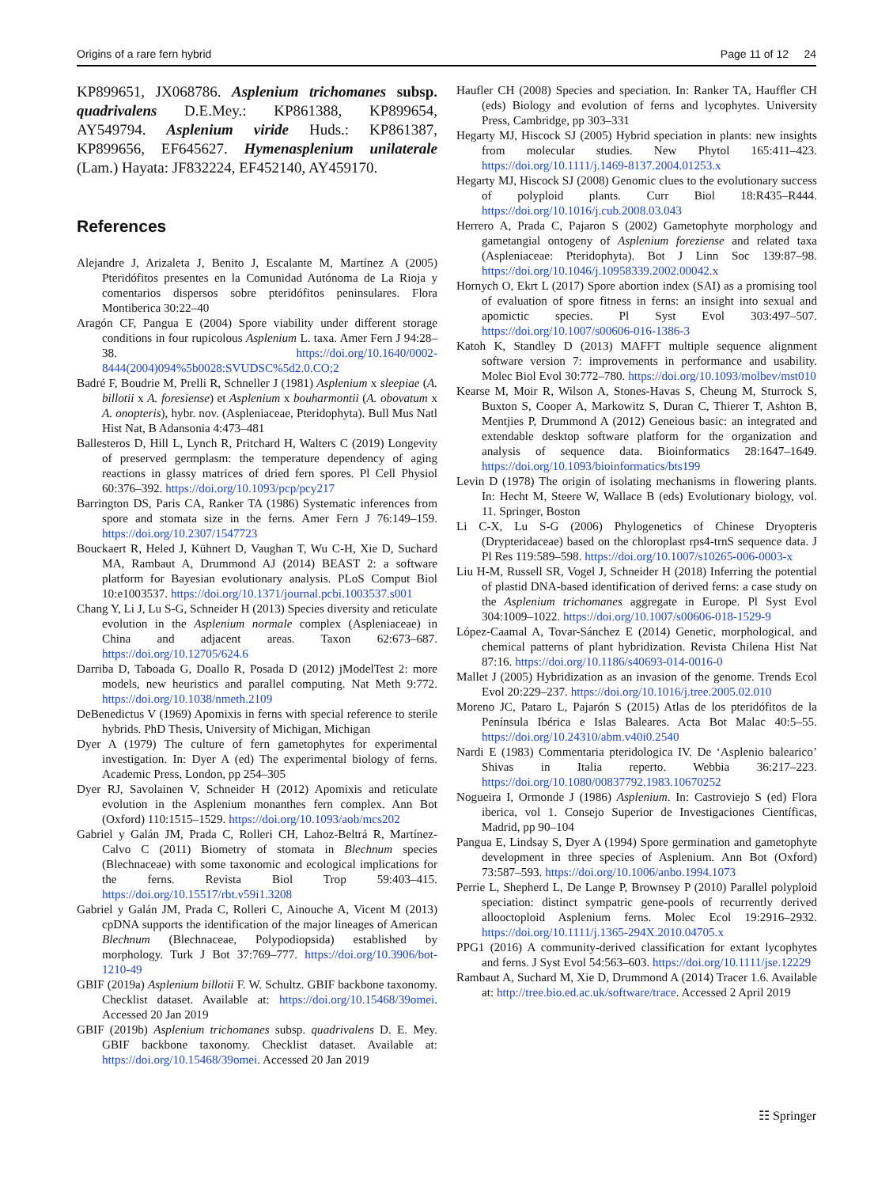Origins of a rare fern hybrid Page 11 of 12 24
KP899651, JX068786. Asplenium trichomanes subsp. quadrivalens D.E.Mey.: KP861388, KP899654, AY549794. Asplenium viride Huds.: KP861387, KP899656, EF645627. Hymenasplenium unilaterale (Lam.) Hayata: JF832224, EF452140, AY459170.
References
Alejandre J, Arizaleta J, Benito J, Escalante M, Martínez A (2005) Pteridófitos presentes en la Comunidad Autónoma de La Rioja y comentarios dispersos sobre pteridófitos peninsulares. Flora Montiberica 30:22–40
Aragón CF, Pangua E (2004) Spore viability under different storage conditions in four rupicolous Asplenium L. taxa. Amer Fern J 94:28–38. https://doi.org/10.1640/0002-8444(2004)094%5b0028:SVUDSC%5d2.0.CO;2
Badré F, Boudrie M, Prelli R, Schneller J (1981) Asplenium x sleepiae (A. billotii x A. foresiense) et Asplenium x bouharmontii (A. obovatum x A. onopteris), hybr. nov. (Aspleniaceae, Pteridophyta). Bull Mus Natl Hist Nat, B Adansonia 4:473–481
Ballesteros D, Hill L, Lynch R, Pritchard H, Walters C (2019) Longevity of preserved germplasm: the temperature dependency of aging reactions in glassy matrices of dried fern spores. Pl Cell Physiol 60:376–392. https://doi.org/10.1093/pcp/pcy217
Barrington DS, Paris CA, Ranker TA (1986) Systematic inferences from spore and stomata size in the ferns. Amer Fern J 76:149–159. https://doi.org/10.2307/1547723
Bouckaert R, Heled J, Kühnert D, Vaughan T, Wu C-H, Xie D, Suchard MA, Rambaut A, Drummond AJ (2014) BEAST 2: a software platform for Bayesian evolutionary analysis. PLoS Comput Biol 10:e1003537. https://doi.org/10.1371/journal.pcbi.1003537.s001
Chang Y, Li J, Lu S-G, Schneider H (2013) Species diversity and reticulate evolution in the Asplenium normale complex (Aspleniaceae) in China and adjacent areas. Taxon 62:673–687. https://doi.org/10.12705/624.6
Darriba D, Taboada G, Doallo R, Posada D (2012) jModelTest 2: more models, new heuristics and parallel computing. Nat Meth 9:772. https://doi.org/10.1038/nmeth.2109
DeBenedictus V (1969) Apomixis in ferns with special reference to sterile hybrids. PhD Thesis, University of Michigan, Michigan
Dyer A (1979) The culture of fern gametophytes for experimental investigation. In: Dyer A (ed) The experimental biology of ferns. Academic Press, London, pp 254–305
Dyer RJ, Savolainen V, Schneider H (2012) Apomixis and reticulate evolution in the Asplenium monanthes fern complex. Ann Bot (Oxford) 110:1515–1529. https://doi.org/10.1093/aob/mcs202
Gabriel y Galán JM, Prada C, Rolleri CH, Lahoz-Beltrá R, Martínez-Calvo C (2011) Biometry of stomata in Blechnum species (Blechnaceae) with some taxonomic and ecological implications for the ferns. Revista Biol Trop 59:403–415. https://doi.org/10.15517/rbt.v59i1.3208
Gabriel y Galán JM, Prada C, Rolleri C, Ainouche A, Vicent M (2013) cpDNA supports the identification of the major lineages of American Blechnum (Blechnaceae, Polypodiopsida) established by morphology. Turk J Bot 37:769–777. https://doi.org/10.3906/bot-1210-49
GBIF (2019a) Asplenium billotii F. W. Schultz. GBIF backbone taxonomy. Checklist dataset. Available at: https://doi.org/10.15468/39omei. Accessed 20 Jan 2019
GBIF (2019b) Asplenium trichomanes subsp. quadrivalens D. E. Mey. GBIF backbone taxonomy. Checklist dataset. Available at: https://doi.org/10.15468/39omei. Accessed 20 Jan 2019
Haufler CH (2008) Species and speciation. In: Ranker TA, Haufﬂer CH (eds) Biology and evolution of ferns and lycophytes. University Press, Cambridge, pp 303–331
Hegarty MJ, Hiscock SJ (2005) Hybrid speciation in plants: new insights from molecular studies. New Phytol 165:411–423. https://doi.org/10.1111/j.1469-8137.2004.01253.x
Hegarty MJ, Hiscock SJ (2008) Genomic clues to the evolutionary success of polyploid plants. Curr Biol 18:R435–R444. https://doi.org/10.1016/j.cub.2008.03.043
Herrero A, Prada C, Pajaron S (2002) Gametophyte morphology and gametangial ontogeny of Asplenium foreziense and related taxa (Aspleniaceae: Pteridophyta). Bot J Linn Soc 139:87–98. https://doi.org/10.1046/j.10958339.2002.00042.x
Hornych O, Ekrt L (2017) Spore abortion index (SAI) as a promising tool of evaluation of spore fitness in ferns: an insight into sexual and apomictic species. Pl Syst Evol 303:497–507. https://doi.org/10.1007/s00606-016-1386-3
Katoh K, Standley D (2013) MAFFT multiple sequence alignment software version 7: improvements in performance and usability. Molec Biol Evol 30:772–780. https://doi.org/10.1093/molbev/mst010
Kearse M, Moir R, Wilson A, Stones-Havas S, Cheung M, Sturrock S, Buxton S, Cooper A, Markowitz S, Duran C, Thierer T, Ashton B, Mentjies P, Drummond A (2012) Geneious basic: an integrated and extendable desktop software platform for the organization and analysis of sequence data. Bioinformatics 28:1647–1649. https://doi.org/10.1093/bioinformatics/bts199
Levin D (1978) The origin of isolating mechanisms in flowering plants. In: Hecht M, Steere W, Wallace B (eds) Evolutionary biology, vol. 11. Springer, Boston
Li C-X, Lu S-G (2006) Phylogenetics of Chinese Dryopteris (Drypteridaceae) based on the chloroplast rps4-trnS sequence data. J Pl Res 119:589–598. https://doi.org/10.1007/s10265-006-0003-x
Liu H-M, Russell SR, Vogel J, Schneider H (2018) Inferring the potential of plastid DNA-based identification of derived ferns: a case study on the Asplenium trichomanes aggregate in Europe. Pl Syst Evol 304:1009–1022. https://doi.org/10.1007/s00606-018-1529-9
López-Caamal A, Tovar-Sánchez E (2014) Genetic, morphological, and chemical patterns of plant hybridization. Revista Chilena Hist Nat 87:16. https://doi.org/10.1186/s40693-014-0016-0
Mallet J (2005) Hybridization as an invasion of the genome. Trends Ecol Evol 20:229–237. https://doi.org/10.1016/j.tree.2005.02.010
Moreno JC, Pataro L, Pajarón S (2015) Atlas de los pteridófitos de la Península Ibérica e Islas Baleares. Acta Bot Malac 40:5–55. https://doi.org/10.24310/abm.v40i0.2540
Nardi E (1983) Commentaria pteridologica IV. De ‘Asplenio balearico’ Shivas in Italia reperto. Webbia 36:217–223. https://doi.org/10.1080/00837792.1983.10670252
Nogueira I, Ormonde J (1986) Asplenium. In: Castroviejo S (ed) Flora iberica, vol 1. Consejo Superior de Investigaciones Científicas, Madrid, pp 90–104
Pangua E, Lindsay S, Dyer A (1994) Spore germination and gametophyte development in three species of Asplenium. Ann Bot (Oxford) 73:587–593. https://doi.org/10.1006/anbo.1994.1073
Perrie L, Shepherd L, De Lange P, Brownsey P (2010) Parallel polyploid speciation: distinct sympatric gene-pools of recurrently derived allooctoploid Asplenium ferns. Molec Ecol 19:2916–2932. https://doi.org/10.1111/j.1365-294X.2010.04705.x
PPG1 (2016) A community-derived classification for extant lycophytes and ferns. J Syst Evol 54:563–603. https://doi.org/10.1111/jse.12229
Rambaut A, Suchard M, Xie D, Drummond A (2014) Tracer 1.6. Available at: http://tree.bio.ed.ac.uk/software/trace. Accessed 2 April 2019
☷ Springer